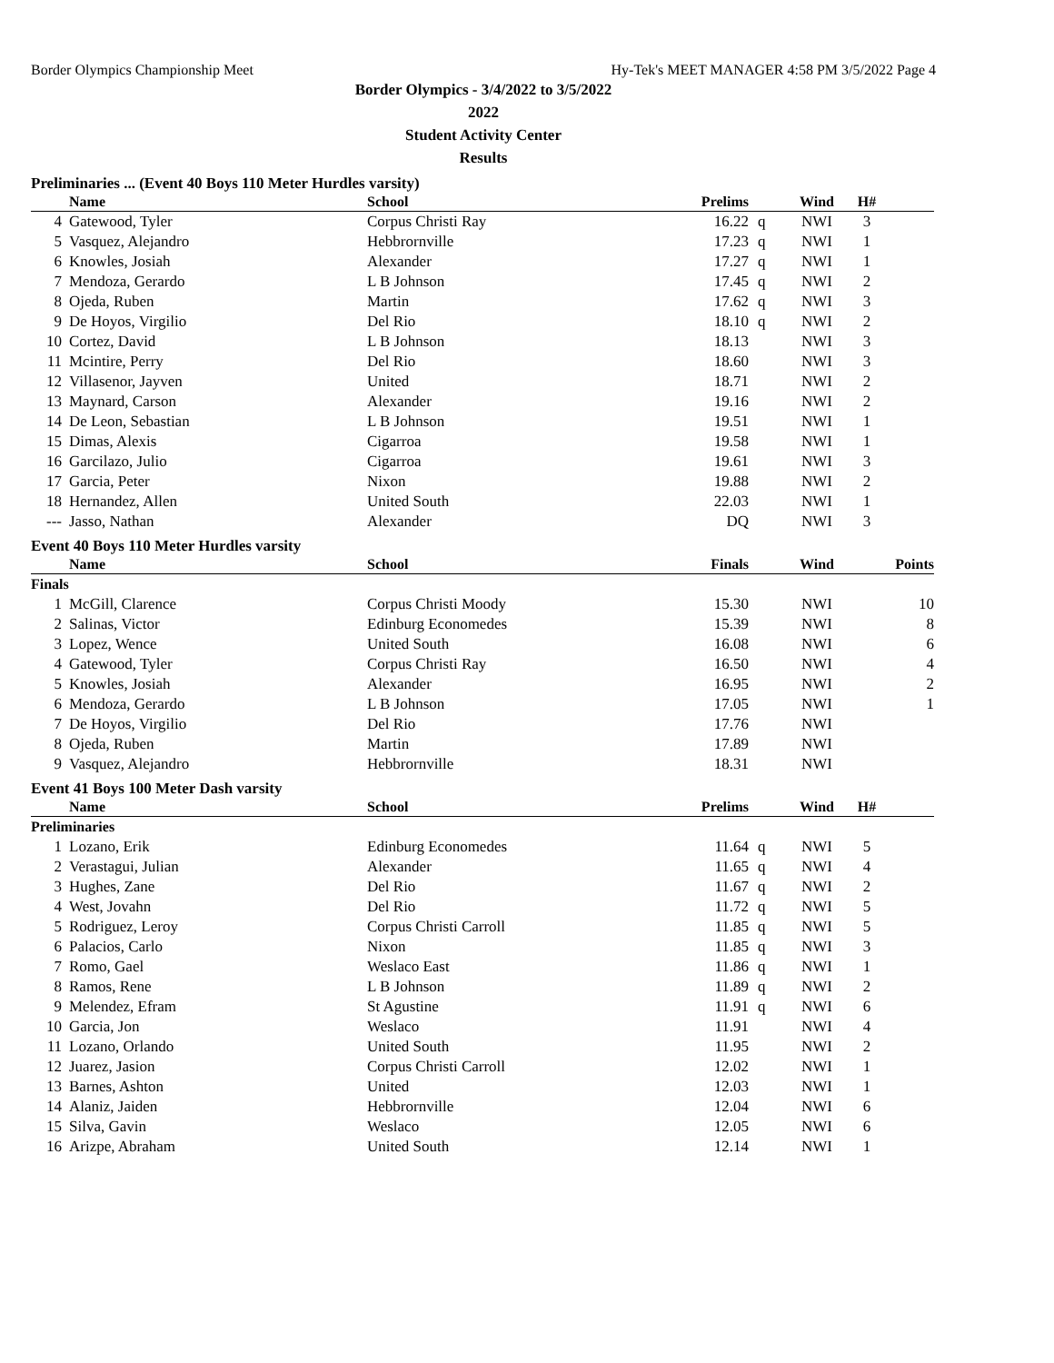Border Olympics Championship Meet Hy-Tek's MEET MANAGER 4:58 PM 3/5/2022 Page 4
Border Olympics - 3/4/2022 to 3/5/2022
2022
Student Activity Center
Results
Preliminaries ... (Event 40 Boys 110 Meter Hurdles varsity)
| | Name | School | Prelims | | Wind | H# | |
| --- | --- | --- | --- | --- | --- | --- | --- |
| 4 | Gatewood, Tyler | Corpus Christi Ray | 16.22 | q | NWI | 3 | |
| 5 | Vasquez, Alejandro | Hebbrornville | 17.23 | q | NWI | 1 | |
| 6 | Knowles, Josiah | Alexander | 17.27 | q | NWI | 1 | |
| 7 | Mendoza, Gerardo | L B Johnson | 17.45 | q | NWI | 2 | |
| 8 | Ojeda, Ruben | Martin | 17.62 | q | NWI | 3 | |
| 9 | De Hoyos, Virgilio | Del Rio | 18.10 | q | NWI | 2 | |
| 10 | Cortez, David | L B Johnson | 18.13 | | NWI | 3 | |
| 11 | Mcintire, Perry | Del Rio | 18.60 | | NWI | 3 | |
| 12 | Villasenor, Jayven | United | 18.71 | | NWI | 2 | |
| 13 | Maynard, Carson | Alexander | 19.16 | | NWI | 2 | |
| 14 | De Leon, Sebastian | L B Johnson | 19.51 | | NWI | 1 | |
| 15 | Dimas, Alexis | Cigarroa | 19.58 | | NWI | 1 | |
| 16 | Garcilazo, Julio | Cigarroa | 19.61 | | NWI | 3 | |
| 17 | Garcia, Peter | Nixon | 19.88 | | NWI | 2 | |
| 18 | Hernandez, Allen | United South | 22.03 | | NWI | 1 | |
| --- | Jasso, Nathan | Alexander | DQ | | NWI | 3 | |
Event 40 Boys 110 Meter Hurdles varsity
| | Name | School | Finals | | Wind | | Points |
| --- | --- | --- | --- | --- | --- | --- | --- |
| Finals | | | | | | | |
| 1 | McGill, Clarence | Corpus Christi Moody | 15.30 | | NWI | | 10 |
| 2 | Salinas, Victor | Edinburg Economedes | 15.39 | | NWI | | 8 |
| 3 | Lopez, Wence | United South | 16.08 | | NWI | | 6 |
| 4 | Gatewood, Tyler | Corpus Christi Ray | 16.50 | | NWI | | 4 |
| 5 | Knowles, Josiah | Alexander | 16.95 | | NWI | | 2 |
| 6 | Mendoza, Gerardo | L B Johnson | 17.05 | | NWI | | 1 |
| 7 | De Hoyos, Virgilio | Del Rio | 17.76 | | NWI | | |
| 8 | Ojeda, Ruben | Martin | 17.89 | | NWI | | |
| 9 | Vasquez, Alejandro | Hebbrornville | 18.31 | | NWI | | |
Event 41 Boys 100 Meter Dash varsity
| | Name | School | Prelims | | Wind | H# | |
| --- | --- | --- | --- | --- | --- | --- | --- |
| Preliminaries | | | | | | | |
| 1 | Lozano, Erik | Edinburg Economedes | 11.64 | q | NWI | 5 | |
| 2 | Verastagui, Julian | Alexander | 11.65 | q | NWI | 4 | |
| 3 | Hughes, Zane | Del Rio | 11.67 | q | NWI | 2 | |
| 4 | West, Jovahn | Del Rio | 11.72 | q | NWI | 5 | |
| 5 | Rodriguez, Leroy | Corpus Christi Carroll | 11.85 | q | NWI | 5 | |
| 6 | Palacios, Carlo | Nixon | 11.85 | q | NWI | 3 | |
| 7 | Romo, Gael | Weslaco East | 11.86 | q | NWI | 1 | |
| 8 | Ramos, Rene | L B Johnson | 11.89 | q | NWI | 2 | |
| 9 | Melendez, Efram | St Agustine | 11.91 | q | NWI | 6 | |
| 10 | Garcia, Jon | Weslaco | 11.91 | | NWI | 4 | |
| 11 | Lozano, Orlando | United South | 11.95 | | NWI | 2 | |
| 12 | Juarez, Jasion | Corpus Christi Carroll | 12.02 | | NWI | 1 | |
| 13 | Barnes, Ashton | United | 12.03 | | NWI | 1 | |
| 14 | Alaniz, Jaiden | Hebbrornville | 12.04 | | NWI | 6 | |
| 15 | Silva, Gavin | Weslaco | 12.05 | | NWI | 6 | |
| 16 | Arizpe, Abraham | United South | 12.14 | | NWI | 1 | |